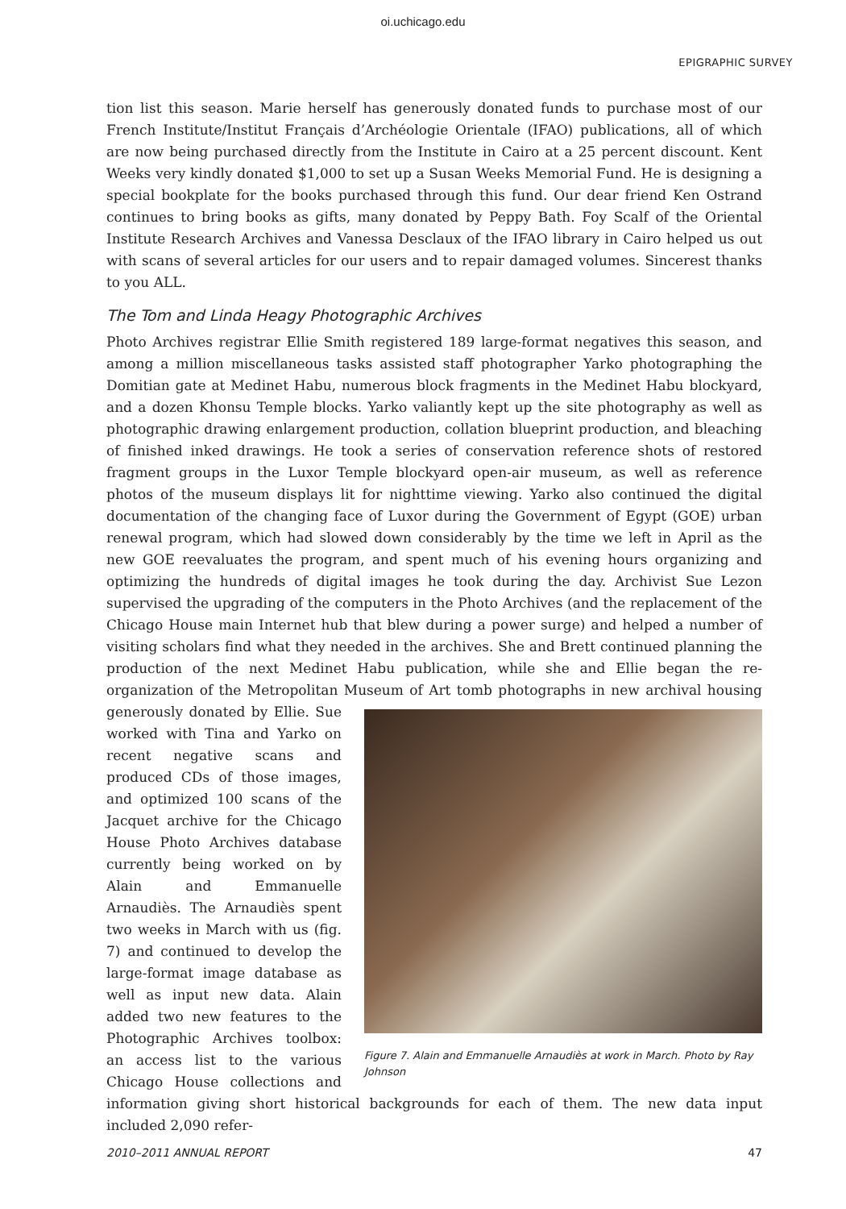oi.uchicago.edu
EPIGRAPHIC SURVEY
tion list this season. Marie herself has generously donated funds to purchase most of our French Institute/Institut Français d’Archéologie Orientale (IFAO) publications, all of which are now being purchased directly from the Institute in Cairo at a 25 percent discount. Kent Weeks very kindly donated $1,000 to set up a Susan Weeks Memorial Fund. He is designing a special bookplate for the books purchased through this fund. Our dear friend Ken Ostrand continues to bring books as gifts, many donated by Peppy Bath. Foy Scalf of the Oriental Institute Research Archives and Vanessa Desclaux of the IFAO library in Cairo helped us out with scans of several articles for our users and to repair damaged volumes. Sincerest thanks to you ALL.
The Tom and Linda Heagy Photographic Archives
Photo Archives registrar Ellie Smith registered 189 large-format negatives this season, and among a million miscellaneous tasks assisted staff photographer Yarko photographing the Domitian gate at Medinet Habu, numerous block fragments in the Medinet Habu blockyard, and a dozen Khonsu Temple blocks. Yarko valiantly kept up the site photography as well as photographic drawing enlargement production, collation blueprint production, and bleaching of finished inked drawings. He took a series of conservation reference shots of restored fragment groups in the Luxor Temple blockyard open-air museum, as well as reference photos of the museum displays lit for nighttime viewing. Yarko also continued the digital documentation of the changing face of Luxor during the Government of Egypt (GOE) urban renewal program, which had slowed down considerably by the time we left in April as the new GOE reevaluates the program, and spent much of his evening hours organizing and optimizing the hundreds of digital images he took during the day. Archivist Sue Lezon supervised the upgrading of the computers in the Photo Archives (and the replacement of the Chicago House main Internet hub that blew during a power surge) and helped a number of visiting scholars find what they needed in the archives. She and Brett continued planning the production of the next Medinet Habu publication, while she and Ellie began the re-organization of the Metropolitan Museum of Art tomb photographs in new archival housing generously Figure 7. Alain and Emmanuelle Arnaudiès at work in March. Photo by Ray Johnson donated by Ellie. Sue worked with Tina and Yarko on recent negative scans and produced CDs of those images, and optimized 100 scans of the Jacquet archive for the Chicago House Photo Archives database currently being worked on by Alain and Emmanuelle Arnaudiès. The Arnaudiès spent two weeks in March with us (fig. 7) and continued to develop the large-format image database as well as input new data. Alain added two new features to the Photographic Archives toolbox: an access list to the various Chicago House collections and information giving short historical backgrounds for each of them. The new data input included 2,090 refer-
2010–2011 ANNUAL REPORT 47